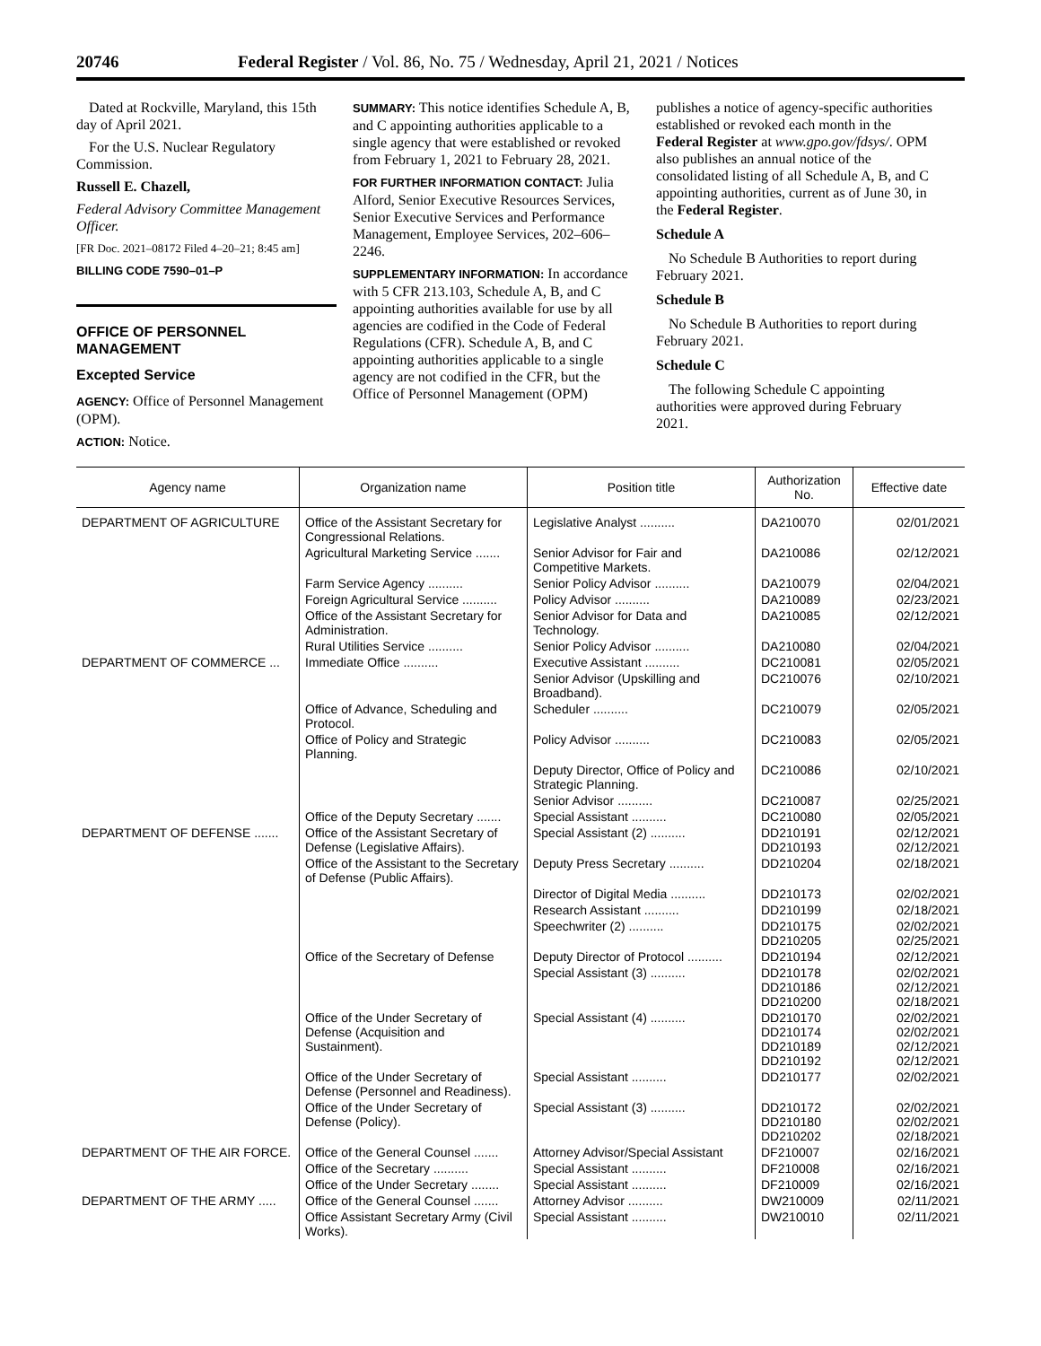20746 Federal Register / Vol. 86, No. 75 / Wednesday, April 21, 2021 / Notices
Dated at Rockville, Maryland, this 15th day of April 2021.
For the U.S. Nuclear Regulatory Commission.
Russell E. Chazell,
Federal Advisory Committee Management Officer.
[FR Doc. 2021–08172 Filed 4–20–21; 8:45 am]
BILLING CODE 7590–01–P
OFFICE OF PERSONNEL MANAGEMENT
Excepted Service
AGENCY: Office of Personnel Management (OPM).
ACTION: Notice.
SUMMARY: This notice identifies Schedule A, B, and C appointing authorities applicable to a single agency that were established or revoked from February 1, 2021 to February 28, 2021.
FOR FURTHER INFORMATION CONTACT: Julia Alford, Senior Executive Resources Services, Senior Executive Services and Performance Management, Employee Services, 202–606–2246.
SUPPLEMENTARY INFORMATION: In accordance with 5 CFR 213.103, Schedule A, B, and C appointing authorities available for use by all agencies are codified in the Code of Federal Regulations (CFR). Schedule A, B, and C appointing authorities applicable to a single agency are not codified in the CFR, but the Office of Personnel Management (OPM)
publishes a notice of agency-specific authorities established or revoked each month in the Federal Register at www.gpo.gov/fdsys/. OPM also publishes an annual notice of the consolidated listing of all Schedule A, B, and C appointing authorities, current as of June 30, in the Federal Register.
Schedule A
No Schedule B Authorities to report during February 2021.
Schedule B
No Schedule B Authorities to report during February 2021.
Schedule C
The following Schedule C appointing authorities were approved during February 2021.
| Agency name | Organization name | Position title | Authorization No. | Effective date |
| --- | --- | --- | --- | --- |
| DEPARTMENT OF AGRICULTURE | Office of the Assistant Secretary for Congressional Relations. | Legislative Analyst .......... | DA210070 | 02/01/2021 |
| | Agricultural Marketing Service ....... | Senior Advisor for Fair and Competitive Markets. | DA210086 | 02/12/2021 |
| | Farm Service Agency .......... | Senior Policy Advisor .......... | DA210079 | 02/04/2021 |
| | Foreign Agricultural Service .......... | Policy Advisor .......... | DA210089 | 02/23/2021 |
| | Office of the Assistant Secretary for Administration. | Senior Advisor for Data and Technology. | DA210085 | 02/12/2021 |
| | Rural Utilities Service .......... | Senior Policy Advisor .......... | DA210080 | 02/04/2021 |
| DEPARTMENT OF COMMERCE ... | Immediate Office .......... | Executive Assistant .......... | DC210081 | 02/05/2021 |
| | | Senior Advisor (Upskilling and Broadband). | DC210076 | 02/10/2021 |
| | Office of Advance, Scheduling and Protocol. | Scheduler .......... | DC210079 | 02/05/2021 |
| | Office of Policy and Strategic Planning. | Policy Advisor .......... | DC210083 | 02/05/2021 |
| | | Deputy Director, Office of Policy and Strategic Planning. | DC210086 | 02/10/2021 |
| | | Senior Advisor .......... | DC210087 | 02/25/2021 |
| | Office of the Deputy Secretary ....... | Special Assistant .......... | DC210080 | 02/05/2021 |
| DEPARTMENT OF DEFENSE ....... | Office of the Assistant Secretary of Defense (Legislative Affairs). | Special Assistant (2) .......... | DD210191 DD210193 | 02/12/2021 02/12/2021 |
| | Office of the Assistant to the Secretary of Defense (Public Affairs). | Deputy Press Secretary .......... | DD210204 | 02/18/2021 |
| | | Director of Digital Media .......... | DD210173 | 02/02/2021 |
| | | Research Assistant .......... | DD210199 | 02/18/2021 |
| | | Speechwriter (2) .......... | DD210175 DD210205 | 02/02/2021 02/25/2021 |
| | Office of the Secretary of Defense | Deputy Director of Protocol .......... | DD210194 | 02/12/2021 |
| | | Special Assistant (3) .......... | DD210178 DD210186 DD210200 | 02/02/2021 02/12/2021 02/18/2021 |
| | Office of the Under Secretary of Defense (Acquisition and Sustainment). | Special Assistant (4) .......... | DD210170 DD210174 DD210189 DD210192 | 02/02/2021 02/02/2021 02/12/2021 02/12/2021 |
| | Office of the Under Secretary of Defense (Personnel and Readiness). | Special Assistant .......... | DD210177 | 02/02/2021 |
| | Office of the Under Secretary of Defense (Policy). | Special Assistant (3) .......... | DD210172 DD210180 DD210202 | 02/02/2021 02/02/2021 02/18/2021 |
| DEPARTMENT OF THE AIR FORCE. | Office of the General Counsel ....... | Attorney Advisor/Special Assistant | DF210007 | 02/16/2021 |
| | Office of the Secretary .......... | Special Assistant .......... | DF210008 | 02/16/2021 |
| | Office of the Under Secretary ........ | Special Assistant .......... | DF210009 | 02/16/2021 |
| DEPARTMENT OF THE ARMY ..... | Office of the General Counsel ....... | Attorney Advisor .......... | DW210009 | 02/11/2021 |
| | Office Assistant Secretary Army (Civil Works). | Special Assistant .......... | DW210010 | 02/11/2021 |